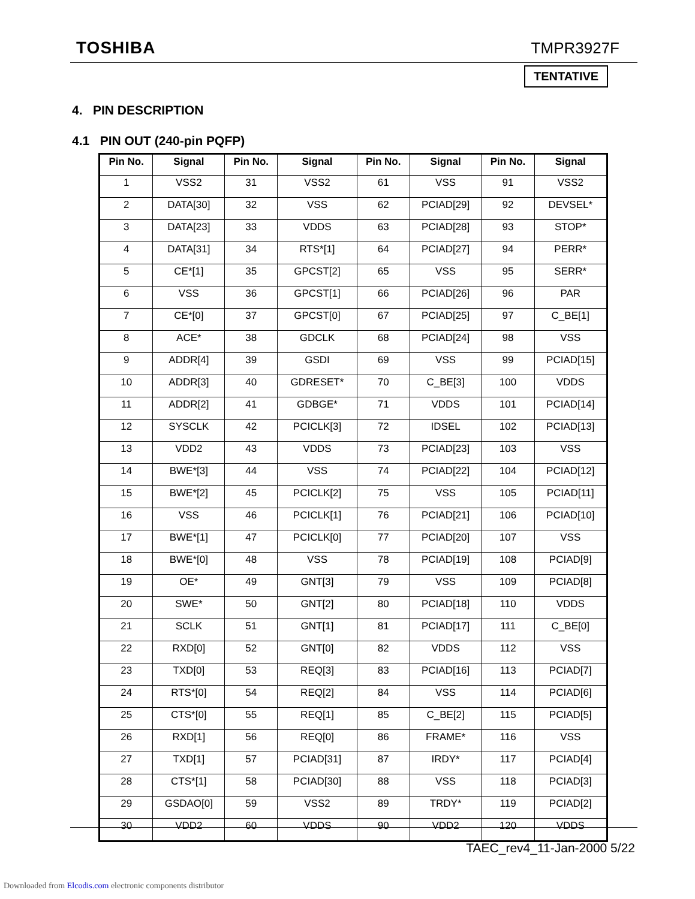TOSHIBA TMPR3927F
TENTATIVE
4. PIN DESCRIPTION
4.1 PIN OUT (240-pin PQFP)
| Pin No. | Signal | Pin No. | Signal | Pin No. | Signal | Pin No. | Signal |
| --- | --- | --- | --- | --- | --- | --- | --- |
| 1 | VSS2 | 31 | VSS2 | 61 | VSS | 91 | VSS2 |
| 2 | DATA[30] | 32 | VSS | 62 | PCIAD[29] | 92 | DEVSEL* |
| 3 | DATA[23] | 33 | VDDS | 63 | PCIAD[28] | 93 | STOP* |
| 4 | DATA[31] | 34 | RTS*[1] | 64 | PCIAD[27] | 94 | PERR* |
| 5 | CE*[1] | 35 | GPCST[2] | 65 | VSS | 95 | SERR* |
| 6 | VSS | 36 | GPCST[1] | 66 | PCIAD[26] | 96 | PAR |
| 7 | CE*[0] | 37 | GPCST[0] | 67 | PCIAD[25] | 97 | C_BE[1] |
| 8 | ACE* | 38 | GDCLK | 68 | PCIAD[24] | 98 | VSS |
| 9 | ADDR[4] | 39 | GSDI | 69 | VSS | 99 | PCIAD[15] |
| 10 | ADDR[3] | 40 | GDRESET* | 70 | C_BE[3] | 100 | VDDS |
| 11 | ADDR[2] | 41 | GDBGE* | 71 | VDDS | 101 | PCIAD[14] |
| 12 | SYSCLK | 42 | PCICLK[3] | 72 | IDSEL | 102 | PCIAD[13] |
| 13 | VDD2 | 43 | VDDS | 73 | PCIAD[23] | 103 | VSS |
| 14 | BWE*[3] | 44 | VSS | 74 | PCIAD[22] | 104 | PCIAD[12] |
| 15 | BWE*[2] | 45 | PCICLK[2] | 75 | VSS | 105 | PCIAD[11] |
| 16 | VSS | 46 | PCICLK[1] | 76 | PCIAD[21] | 106 | PCIAD[10] |
| 17 | BWE*[1] | 47 | PCICLK[0] | 77 | PCIAD[20] | 107 | VSS |
| 18 | BWE*[0] | 48 | VSS | 78 | PCIAD[19] | 108 | PCIAD[9] |
| 19 | OE* | 49 | GNT[3] | 79 | VSS | 109 | PCIAD[8] |
| 20 | SWE* | 50 | GNT[2] | 80 | PCIAD[18] | 110 | VDDS |
| 21 | SCLK | 51 | GNT[1] | 81 | PCIAD[17] | 111 | C_BE[0] |
| 22 | RXD[0] | 52 | GNT[0] | 82 | VDDS | 112 | VSS |
| 23 | TXD[0] | 53 | REQ[3] | 83 | PCIAD[16] | 113 | PCIAD[7] |
| 24 | RTS*[0] | 54 | REQ[2] | 84 | VSS | 114 | PCIAD[6] |
| 25 | CTS*[0] | 55 | REQ[1] | 85 | C_BE[2] | 115 | PCIAD[5] |
| 26 | RXD[1] | 56 | REQ[0] | 86 | FRAME* | 116 | VSS |
| 27 | TXD[1] | 57 | PCIAD[31] | 87 | IRDY* | 117 | PCIAD[4] |
| 28 | CTS*[1] | 58 | PCIAD[30] | 88 | VSS | 118 | PCIAD[3] |
| 29 | GSDAO[0] | 59 | VSS2 | 89 | TRDY* | 119 | PCIAD[2] |
| 30 | VDD2 | 60 | VDDS | 90 | VDD2 | 120 | VDDS |
TAEC_rev4_11-Jan-2000 5/22
Downloaded from Elcodis.com electronic components distributor